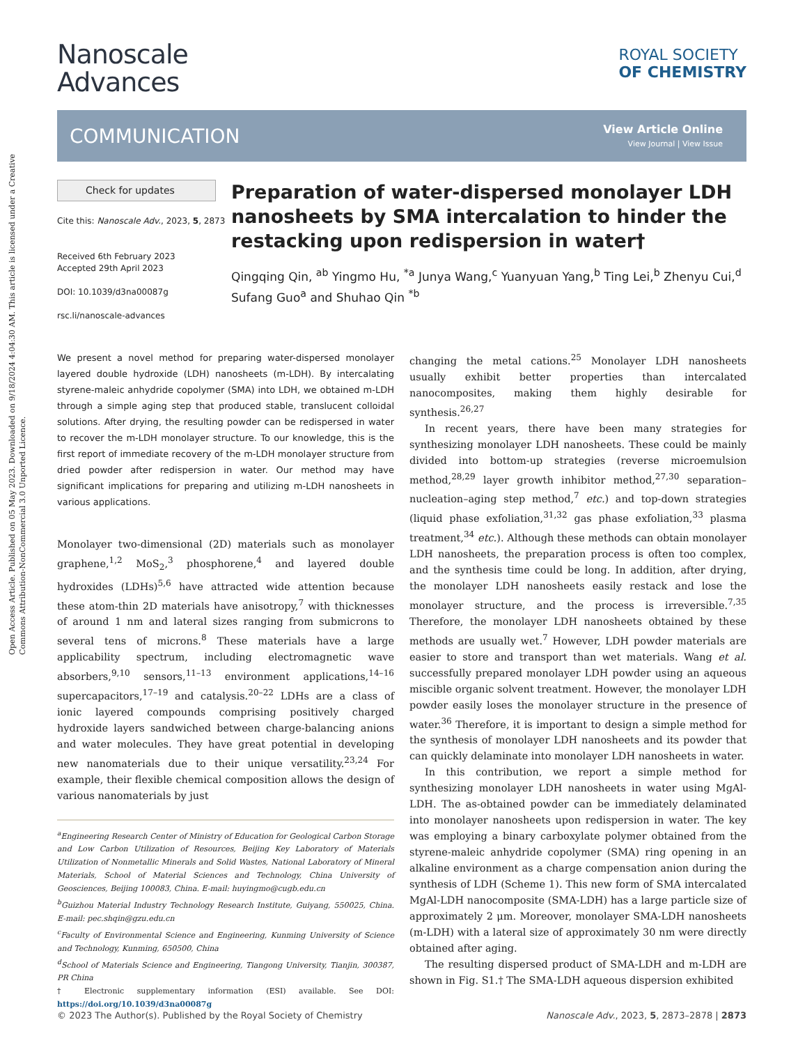Open Access Article. Published on 05 May 2023. Downloaded on 9/18/2024 4:04:30 AM. This article is licensed under a Creative Commons Attribution-NonCommercial 3.0 Unported Licence.
Nanoscale
Advances
ROYAL SOCIETY
OF CHEMISTRY
COMMUNICATION
View Article Online
View Journal | View Issue
Check for updates
Cite this: Nanoscale Adv., 2023, 5, 2873
Received 6th February 2023
Accepted 29th April 2023
DOI: 10.1039/d3na00087g
rsc.li/nanoscale-advances
Preparation of water-dispersed monolayer LDH nanosheets by SMA intercalation to hinder the restacking upon redispersion in water†
Qingqing Qin, <sup>ab</sup> Yingmo Hu, <sup>*a</sup> Junya Wang,<sup>c</sup> Yuanyuan Yang,<sup>b</sup> Ting Lei,<sup>b</sup> Zhenyu Cui,<sup>d</sup> Sufang Guo<sup>a</sup> and Shuhao Qin <sup>*b</sup>
We present a novel method for preparing water-dispersed monolayer layered double hydroxide (LDH) nanosheets (m-LDH). By intercalating styrene-maleic anhydride copolymer (SMA) into LDH, we obtained m-LDH through a simple aging step that produced stable, translucent colloidal solutions. After drying, the resulting powder can be redispersed in water to recover the m-LDH monolayer structure. To our knowledge, this is the first report of immediate recovery of the m-LDH monolayer structure from dried powder after redispersion in water. Our method may have significant implications for preparing and utilizing m-LDH nanosheets in various applications.
Monolayer two-dimensional (2D) materials such as monolayer graphene,<sup>1,2</sup> MoS<sub>2</sub>,<sup>3</sup> phosphorene,<sup>4</sup> and layered double hydroxides (LDHs)<sup>5,6</sup> have attracted wide attention because these atom-thin 2D materials have anisotropy,<sup>7</sup> with thicknesses of around 1 nm and lateral sizes ranging from submicrons to several tens of microns.<sup>8</sup> These materials have a large applicability spectrum, including electromagnetic wave absorbers,<sup>9,10</sup> sensors,<sup>11–13</sup> environment applications,<sup>14–16</sup> supercapacitors,<sup>17–19</sup> and catalysis.<sup>20–22</sup> LDHs are a class of ionic layered compounds comprising positively charged hydroxide layers sandwiched between charge-balancing anions and water molecules. They have great potential in developing new nanomaterials due to their unique versatility.<sup>23,24</sup> For example, their flexible chemical composition allows the design of various nanomaterials by just
<sup>a</sup> Engineering Research Center of Ministry of Education for Geological Carbon Storage and Low Carbon Utilization of Resources, Beijing Key Laboratory of Materials Utilization of Nonmetallic Minerals and Solid Wastes, National Laboratory of Mineral Materials, School of Material Sciences and Technology, China University of Geosciences, Beijing 100083, China. E-mail: huyingmo@cugb.edu.cn
<sup>b</sup> Guizhou Material Industry Technology Research Institute, Guiyang, 550025, China. E-mail: pec.shqin@gzu.edu.cn
<sup>c</sup> Faculty of Environmental Science and Engineering, Kunming University of Science and Technology, Kunming, 650500, China
<sup>d</sup> School of Materials Science and Engineering, Tiangong University, Tianjin, 300387, PR China
† Electronic supplementary information (ESI) available. See DOI: https://doi.org/10.1039/d3na00087g
changing the metal cations.<sup>25</sup> Monolayer LDH nanosheets usually exhibit better properties than intercalated nanocomposites, making them highly desirable for synthesis.<sup>26,27</sup>
In recent years, there have been many strategies for synthesizing monolayer LDH nanosheets. These could be mainly divided into bottom-up strategies (reverse microemulsion method,<sup>28,29</sup> layer growth inhibitor method,<sup>27,30</sup> separation–nucleation–aging step method,<sup>7</sup> etc.) and top-down strategies (liquid phase exfoliation,<sup>31,32</sup> gas phase exfoliation,<sup>33</sup> plasma treatment,<sup>34</sup> etc.). Although these methods can obtain monolayer LDH nanosheets, the preparation process is often too complex, and the synthesis time could be long. In addition, after drying, the monolayer LDH nanosheets easily restack and lose the monolayer structure, and the process is irreversible.<sup>7,35</sup> Therefore, the monolayer LDH nanosheets obtained by these methods are usually wet.<sup>7</sup> However, LDH powder materials are easier to store and transport than wet materials. Wang et al. successfully prepared monolayer LDH powder using an aqueous miscible organic solvent treatment. However, the monolayer LDH powder easily loses the monolayer structure in the presence of water.<sup>36</sup> Therefore, it is important to design a simple method for the synthesis of monolayer LDH nanosheets and its powder that can quickly delaminate into monolayer LDH nanosheets in water.
In this contribution, we report a simple method for synthesizing monolayer LDH nanosheets in water using MgAl-LDH. The as-obtained powder can be immediately delaminated into monolayer nanosheets upon redispersion in water. The key was employing a binary carboxylate polymer obtained from the styrene-maleic anhydride copolymer (SMA) ring opening in an alkaline environment as a charge compensation anion during the synthesis of LDH (Scheme 1). This new form of SMA intercalated MgAl-LDH nanocomposite (SMA-LDH) has a large particle size of approximately 2 μm. Moreover, monolayer SMA-LDH nanosheets (m-LDH) with a lateral size of approximately 30 nm were directly obtained after aging.
The resulting dispersed product of SMA-LDH and m-LDH are shown in Fig. S1.† The SMA-LDH aqueous dispersion exhibited
© 2023 The Author(s). Published by the Royal Society of Chemistry Nanoscale Adv., 2023, 5, 2873–2878 | 2873